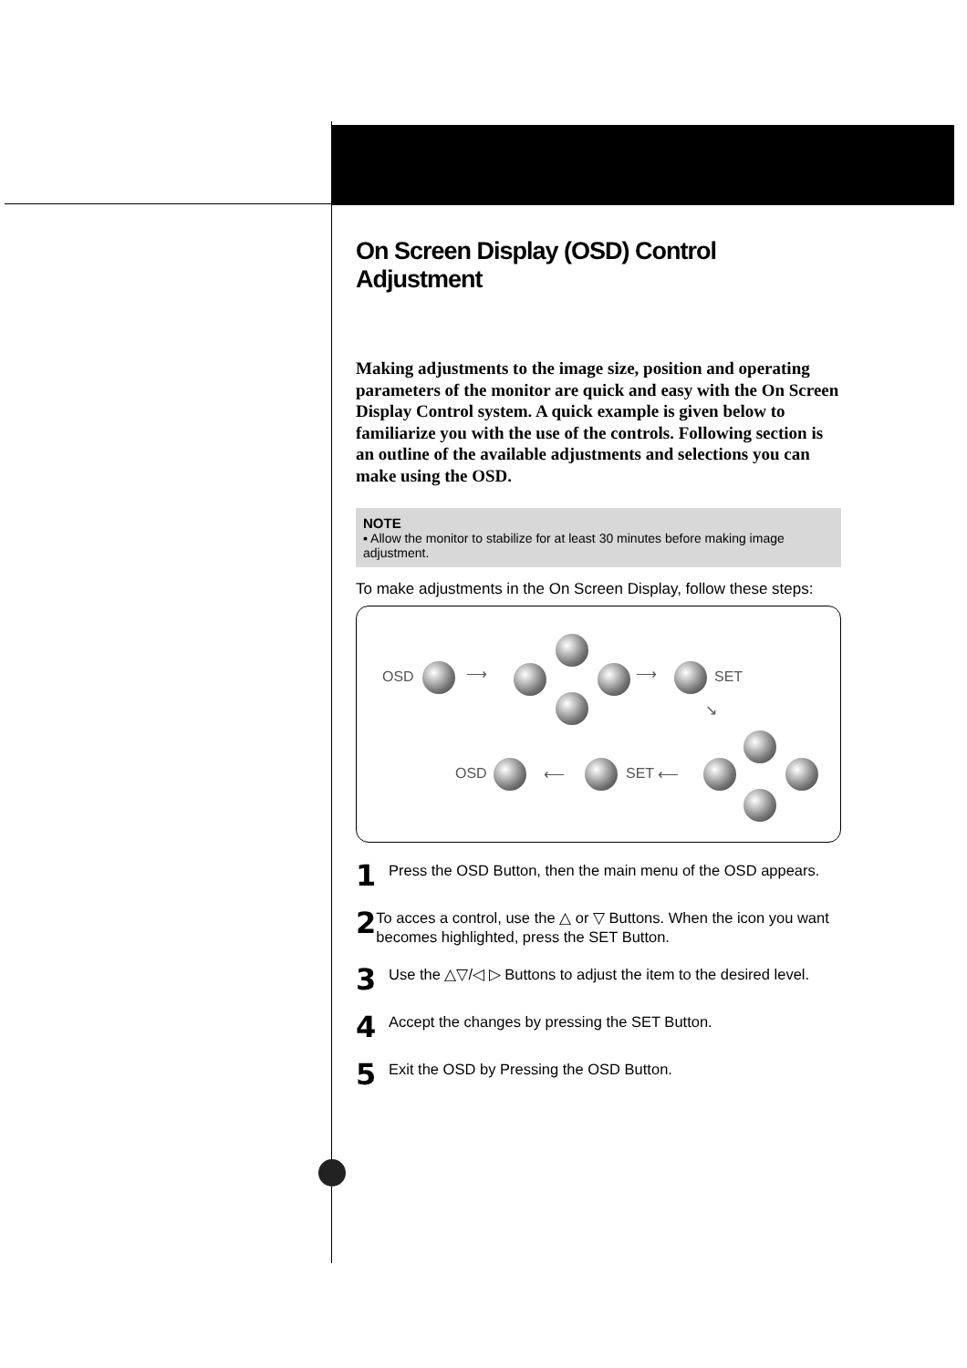On Screen Display (OSD) Control Adjustment
Making adjustments to the image size, position and operating parameters of the monitor are quick and easy with the On Screen Display Control system. A quick example is given below to familiarize you with the use of the controls. Following section is an outline of the available adjustments and selections you can make using the OSD.
NOTE
▪ Allow the monitor to stabilize for at least 30 minutes before making image adjustment.
To make adjustments in the On Screen Display, follow these steps:
OSD ⟶ ⟶ SET
↘
⟵ SET
⟵
OSD
1 Press the OSD Button, then the main menu of the OSD appears.
2 To acces a control, use the △ or ▽ Buttons. When the icon you want becomes highlighted, press the SET Button.
3 Use the △▽/◁ ▷ Buttons to adjust the item to the desired level.
4 Accept the changes by pressing the SET Button.
5 Exit the OSD by Pressing the OSD Button.